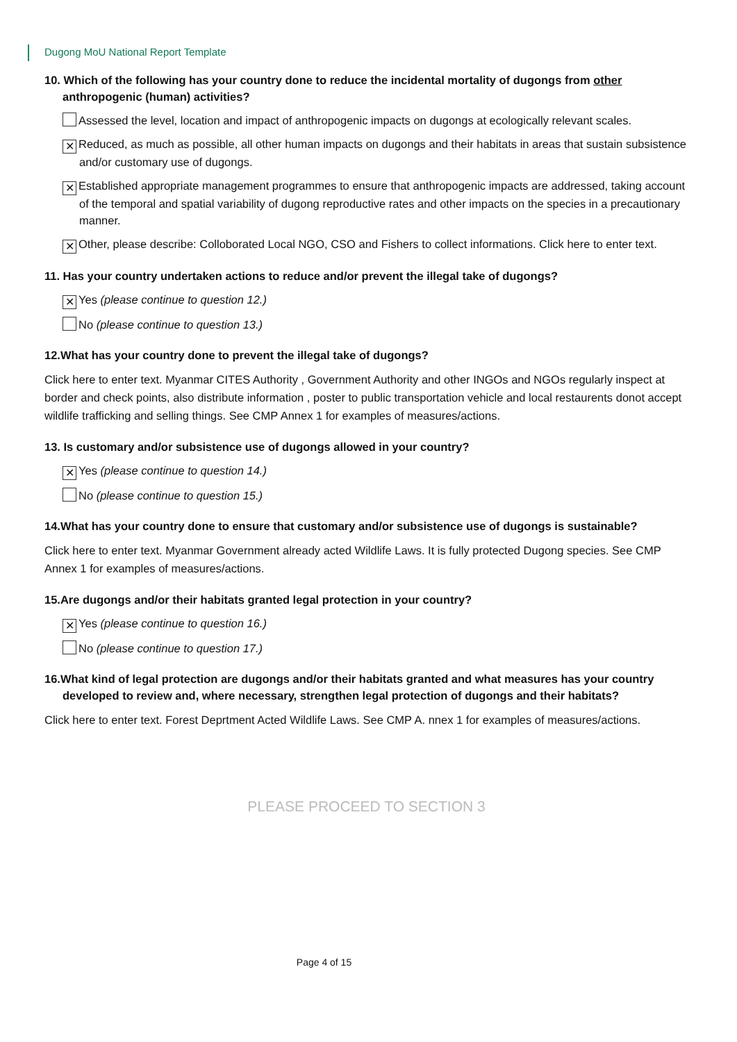Dugong MoU National Report Template
10. Which of the following has your country done to reduce the incidental mortality of dugongs from other anthropogenic (human) activities?
Assessed the level, location and impact of anthropogenic impacts on dugongs at ecologically relevant scales.
✕ Reduced, as much as possible, all other human impacts on dugongs and their habitats in areas that sustain subsistence and/or customary use of dugongs.
✕ Established appropriate management programmes to ensure that anthropogenic impacts are addressed, taking account of the temporal and spatial variability of dugong reproductive rates and other impacts on the species in a precautionary manner.
✕ Other, please describe: Colloborated Local NGO, CSO and Fishers to collect informations. Click here to enter text.
11. Has your country undertaken actions to reduce and/or prevent the illegal take of dugongs?
✕ Yes (please continue to question 12.)
No (please continue to question 13.)
12.What has your country done to prevent the illegal take of dugongs?
Click here to enter text. Myanmar CITES Authority , Government Authority and other INGOs and NGOs regularly inspect at border and check points, also distribute information , poster to public transportation vehicle and local restaurents donot accept wildlife trafficking and selling things. See CMP Annex 1 for examples of measures/actions.
13. Is customary and/or subsistence use of dugongs allowed in your country?
✕ Yes (please continue to question 14.)
No (please continue to question 15.)
14.What has your country done to ensure that customary and/or subsistence use of dugongs is sustainable?
Click here to enter text. Myanmar Government already acted Wildlife Laws. It is fully protected Dugong species. See CMP Annex 1 for examples of measures/actions.
15.Are dugongs and/or their habitats granted legal protection in your country?
✕ Yes (please continue to question 16.)
No (please continue to question 17.)
16.What kind of legal protection are dugongs and/or their habitats granted and what measures has your country developed to review and, where necessary, strengthen legal protection of dugongs and their habitats?
Click here to enter text. Forest Deprtment Acted Wildlife Laws. See CMP A. nnex 1 for examples of measures/actions.
PLEASE PROCEED TO SECTION 3
Page 4 of 15